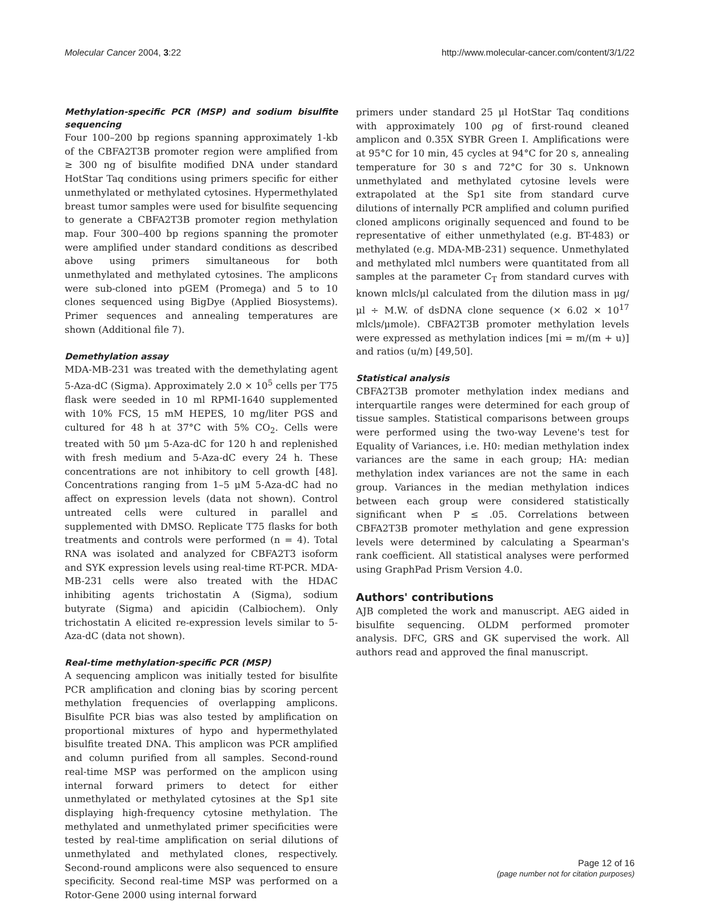Molecular Cancer 2004, 3:22 http://www.molecular-cancer.com/content/3/1/22
Methylation-specific PCR (MSP) and sodium bisulfite sequencing
Four 100–200 bp regions spanning approximately 1-kb of the CBFA2T3B promoter region were amplified from ≥ 300 ng of bisulfite modified DNA under standard HotStar Taq conditions using primers specific for either unmethylated or methylated cytosines. Hypermethylated breast tumor samples were used for bisulfite sequencing to generate a CBFA2T3B promoter region methylation map. Four 300–400 bp regions spanning the promoter were amplified under standard conditions as described above using primers simultaneous for both unmethylated and methylated cytosines. The amplicons were sub-cloned into pGEM (Promega) and 5 to 10 clones sequenced using BigDye (Applied Biosystems). Primer sequences and annealing temperatures are shown (Additional file 7).
Demethylation assay
MDA-MB-231 was treated with the demethylating agent 5-Aza-dC (Sigma). Approximately 2.0 × 10<sup>5</sup> cells per T75 flask were seeded in 10 ml RPMI-1640 supplemented with 10% FCS, 15 mM HEPES, 10 mg/liter PGS and cultured for 48 h at 37°C with 5% CO<sub>2</sub>. Cells were treated with 50 μm 5-Aza-dC for 120 h and replenished with fresh medium and 5-Aza-dC every 24 h. These concentrations are not inhibitory to cell growth [48]. Concentrations ranging from 1–5 μM 5-Aza-dC had no affect on expression levels (data not shown). Control untreated cells were cultured in parallel and supplemented with DMSO. Replicate T75 flasks for both treatments and controls were performed (n = 4). Total RNA was isolated and analyzed for CBFA2T3 isoform and SYK expression levels using real-time RT-PCR. MDA-MB-231 cells were also treated with the HDAC inhibiting agents trichostatin A (Sigma), sodium butyrate (Sigma) and apicidin (Calbiochem). Only trichostatin A elicited re-expression levels similar to 5-Aza-dC (data not shown).
Real-time methylation-specific PCR (MSP)
A sequencing amplicon was initially tested for bisulfite PCR amplification and cloning bias by scoring percent methylation frequencies of overlapping amplicons. Bisulfite PCR bias was also tested by amplification on proportional mixtures of hypo and hypermethylated bisulfite treated DNA. This amplicon was PCR amplified and column purified from all samples. Second-round real-time MSP was performed on the amplicon using internal forward primers to detect for either unmethylated or methylated cytosines at the Sp1 site displaying high-frequency cytosine methylation. The methylated and unmethylated primer specificities were tested by real-time amplification on serial dilutions of unmethylated and methylated clones, respectively. Second-round amplicons were also sequenced to ensure specificity. Second real-time MSP was performed on a Rotor-Gene 2000 using internal forward
primers under standard 25 μl HotStar Taq conditions with approximately 100 ρg of first-round cleaned amplicon and 0.35X SYBR Green I. Amplifications were at 95°C for 10 min, 45 cycles at 94°C for 20 s, annealing temperature for 30 s and 72°C for 30 s. Unknown unmethylated and methylated cytosine levels were extrapolated at the Sp1 site from standard curve dilutions of internally PCR amplified and column purified cloned amplicons originally sequenced and found to be representative of either unmethylated (e.g. BT-483) or methylated (e.g. MDA-MB-231) sequence. Unmethylated and methylated mlcl numbers were quantitated from all samples at the parameter C<sub>T</sub> from standard curves with known mlcls/μl calculated from the dilution mass in μg/μl ÷ M.W. of dsDNA clone sequence (× 6.02 × 10<sup>17</sup> mlcls/μmole). CBFA2T3B promoter methylation levels were expressed as methylation indices [mi = m/(m + u)] and ratios (u/m) [49,50].
Statistical analysis
CBFA2T3B promoter methylation index medians and interquartile ranges were determined for each group of tissue samples. Statistical comparisons between groups were performed using the two-way Levene's test for Equality of Variances, i.e. H0: median methylation index variances are the same in each group; HA: median methylation index variances are not the same in each group. Variances in the median methylation indices between each group were considered statistically significant when P ≤ .05. Correlations between CBFA2T3B promoter methylation and gene expression levels were determined by calculating a Spearman's rank coefficient. All statistical analyses were performed using GraphPad Prism Version 4.0.
Authors' contributions
AJB completed the work and manuscript. AEG aided in bisulfite sequencing. OLDM performed promoter analysis. DFC, GRS and GK supervised the work. All authors read and approved the final manuscript.
Page 12 of 16
(page number not for citation purposes)